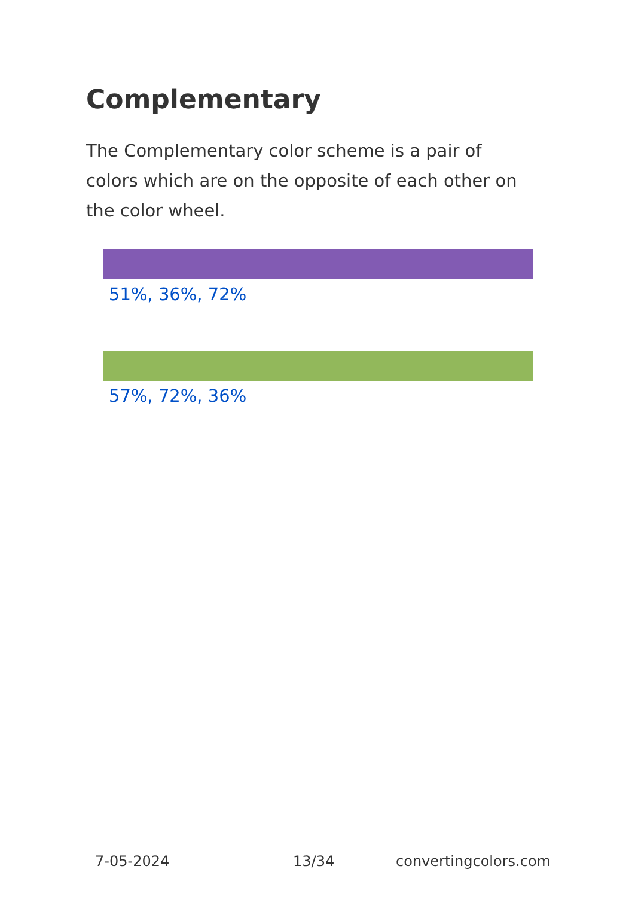Complementary
The Complementary color scheme is a pair of colors which are on the opposite of each other on the color wheel.
51%, 36%, 72%
57%, 72%, 36%
7-05-2024 13/34 convertingcolors.com